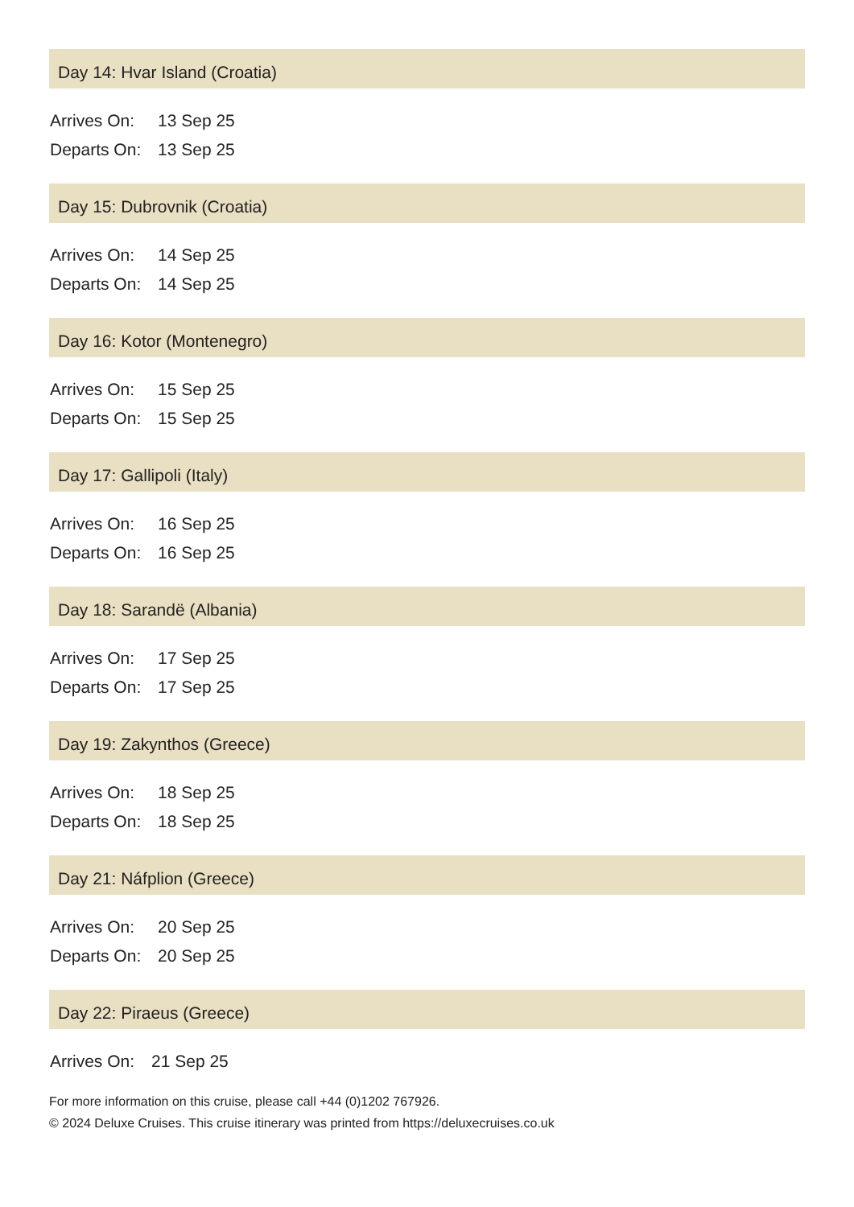Day 14: Hvar Island (Croatia)
| Arrives On: | 13 Sep 25 |
| Departs On: | 13 Sep 25 |
Day 15: Dubrovnik (Croatia)
| Arrives On: | 14 Sep 25 |
| Departs On: | 14 Sep 25 |
Day 16: Kotor (Montenegro)
| Arrives On: | 15 Sep 25 |
| Departs On: | 15 Sep 25 |
Day 17: Gallipoli (Italy)
| Arrives On: | 16 Sep 25 |
| Departs On: | 16 Sep 25 |
Day 18: Sarandë (Albania)
| Arrives On: | 17 Sep 25 |
| Departs On: | 17 Sep 25 |
Day 19: Zakynthos (Greece)
| Arrives On: | 18 Sep 25 |
| Departs On: | 18 Sep 25 |
Day 21: Náfplion (Greece)
| Arrives On: | 20 Sep 25 |
| Departs On: | 20 Sep 25 |
Day 22: Piraeus (Greece)
| Arrives On: | 21 Sep 25 |
For more information on this cruise, please call +44 (0)1202 767926.
© 2024 Deluxe Cruises. This cruise itinerary was printed from https://deluxecruises.co.uk